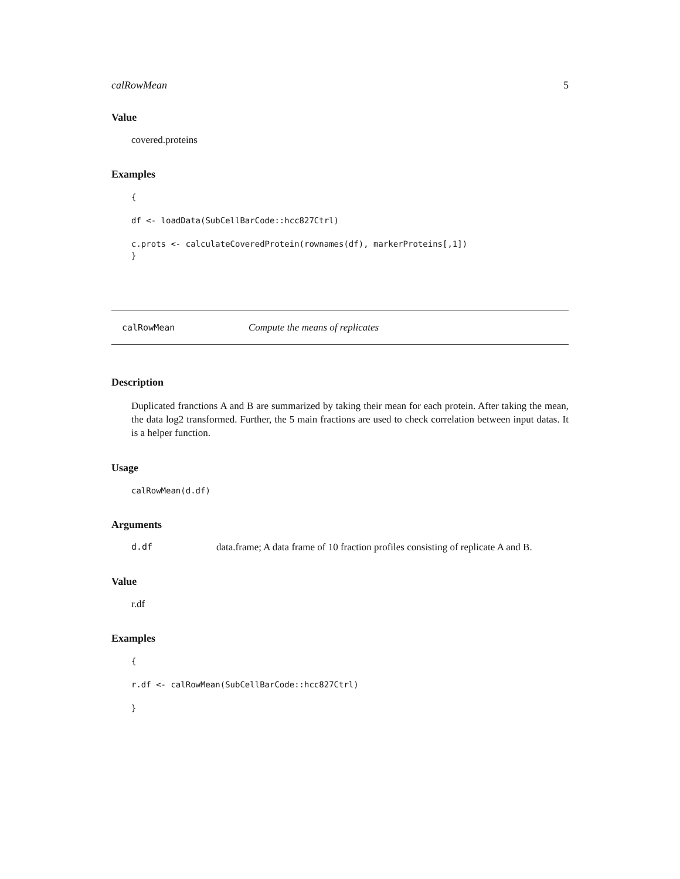calRowMean 5
Value
covered.proteins
Examples
{

df <- loadData(SubCellBarCode::hcc827Ctrl)

c.prots <- calculateCoveredProtein(rownames(df), markerProteins[,1])
}
calRowMean Compute the means of replicates
Description
Duplicated franctions A and B are summarized by taking their mean for each protein. After taking the mean, the data log2 transformed. Further, the 5 main fractions are used to check correlation between input datas. It is a helper function.
Usage
calRowMean(d.df)
Arguments
d.df data.frame; A data frame of 10 fraction profiles consisting of replicate A and B.
Value
r.df
Examples
{

r.df <- calRowMean(SubCellBarCode::hcc827Ctrl)

}